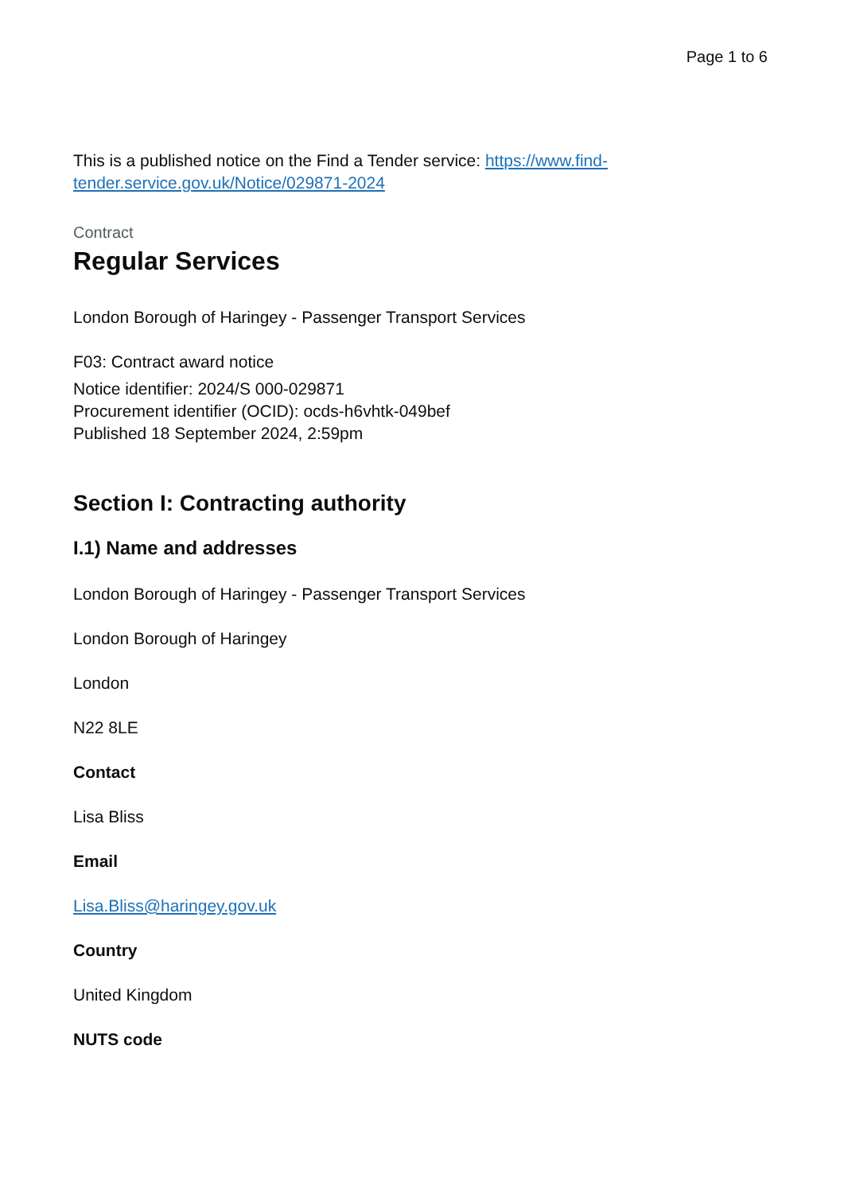Page 1 to 6
This is a published notice on the Find a Tender service: https://www.find-tender.service.gov.uk/Notice/029871-2024
Contract
Regular Services
London Borough of Haringey - Passenger Transport Services
F03: Contract award notice
Notice identifier: 2024/S 000-029871
Procurement identifier (OCID): ocds-h6vhtk-049bef
Published 18 September 2024, 2:59pm
Section I: Contracting authority
I.1) Name and addresses
London Borough of Haringey - Passenger Transport Services
London Borough of Haringey
London
N22 8LE
Contact
Lisa Bliss
Email
Lisa.Bliss@haringey.gov.uk
Country
United Kingdom
NUTS code